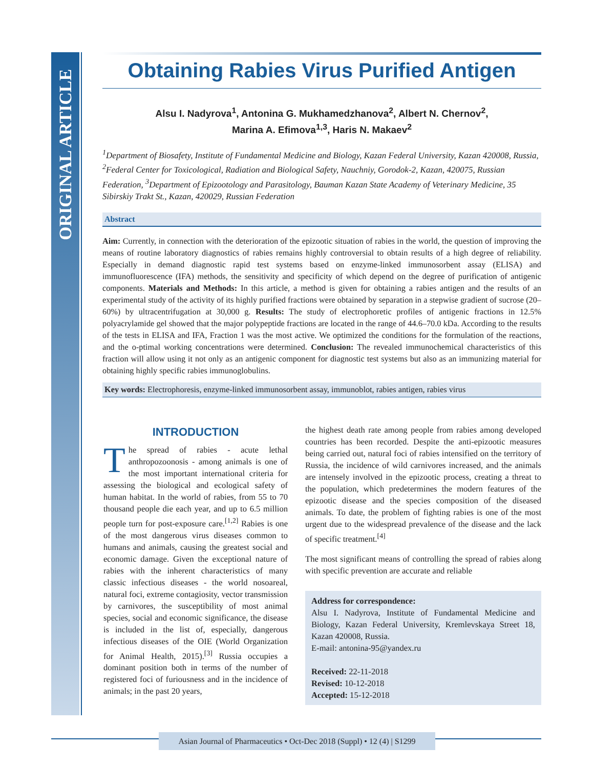ORIGINAL ARTICLE
Obtaining Rabies Virus Purified Antigen
Alsu I. Nadyrova<sup>1</sup>, Antonina G. Mukhamedzhanova<sup>2</sup>, Albert N. Chernov<sup>2</sup>,
Marina A. Efimova<sup>1,3</sup>, Haris N. Makaev<sup>2</sup>
<sup>1</sup> Department of Biosafety, Institute of Fundamental Medicine and Biology, Kazan Federal University, Kazan 420008, Russia, <sup>2</sup>Federal Center for Toxicological, Radiation and Biological Safety, Nauchniy, Gorodok-2, Kazan, 420075, Russian Federation, <sup>3</sup>Department of Epizootology and Parasitology, Bauman Kazan State Academy of Veterinary Medicine, 35 Sibirskiy Trakt St., Kazan, 420029, Russian Federation
Abstract
Aim: Currently, in connection with the deterioration of the epizootic situation of rabies in the world, the question of improving the means of routine laboratory diagnostics of rabies remains highly controversial to obtain results of a high degree of reliability. Especially in demand diagnostic rapid test systems based on enzyme-linked immunosorbent assay (ELISA) and immunofluorescence (IFA) methods, the sensitivity and specificity of which depend on the degree of purification of antigenic components. Materials and Methods: In this article, a method is given for obtaining a rabies antigen and the results of an experimental study of the activity of its highly purified fractions were obtained by separation in a stepwise gradient of sucrose (20–60%) by ultracentrifugation at 30,000 g. Results: The study of electrophoretic profiles of antigenic fractions in 12.5% polyacrylamide gel showed that the major polypeptide fractions are located in the range of 44.6–70.0 kDa. According to the results of the tests in ELISA and IFA, Fraction 1 was the most active. We optimized the conditions for the formulation of the reactions, and the o-ptimal working concentrations were determined. Conclusion: The revealed immunochemical characteristics of this fraction will allow using it not only as an antigenic component for diagnostic test systems but also as an immunizing material for obtaining highly specific rabies immunoglobulins.
Key words: Electrophoresis, enzyme-linked immunosorbent assay, immunoblot, rabies antigen, rabies virus
INTRODUCTION
The spread of rabies - acute lethal anthropozoonosis - among animals is one of the most important international criteria for assessing the biological and ecological safety of human habitat. In the world of rabies, from 55 to 70 thousand people die each year, and up to 6.5 million people turn for post-exposure care.<sup>[1,2]</sup> Rabies is one of the most dangerous virus diseases common to humans and animals, causing the greatest social and economic damage. Given the exceptional nature of rabies with the inherent characteristics of many classic infectious diseases - the world nosoareal, natural foci, extreme contagiosity, vector transmission by carnivores, the susceptibility of most animal species, social and economic significance, the disease is included in the list of, especially, dangerous infectious diseases of the OIE (World Organization for Animal Health, 2015).<sup>[3]</sup> Russia occupies a dominant position both in terms of the number of registered foci of furiousness and in the incidence of animals; in the past 20 years,
the highest death rate among people from rabies among developed countries has been recorded. Despite the anti-epizootic measures being carried out, natural foci of rabies intensified on the territory of Russia, the incidence of wild carnivores increased, and the animals are intensely involved in the epizootic process, creating a threat to the population, which predetermines the modern features of the epizootic disease and the species composition of the diseased animals. To date, the problem of fighting rabies is one of the most urgent due to the widespread prevalence of the disease and the lack of specific treatment.<sup>[4]</sup>
The most significant means of controlling the spread of rabies along with specific prevention are accurate and reliable
Address for correspondence:
Alsu I. Nadyrova, Institute of Fundamental Medicine and Biology, Kazan Federal University, Kremlevskaya Street 18, Kazan 420008, Russia.
E-mail: antonina-95@yandex.ru
Received: 22-11-2018
Revised: 10-12-2018
Accepted: 15-12-2018
Asian Journal of Pharmaceutics • Oct-Dec 2018 (Suppl) • 12 (4) | S1299